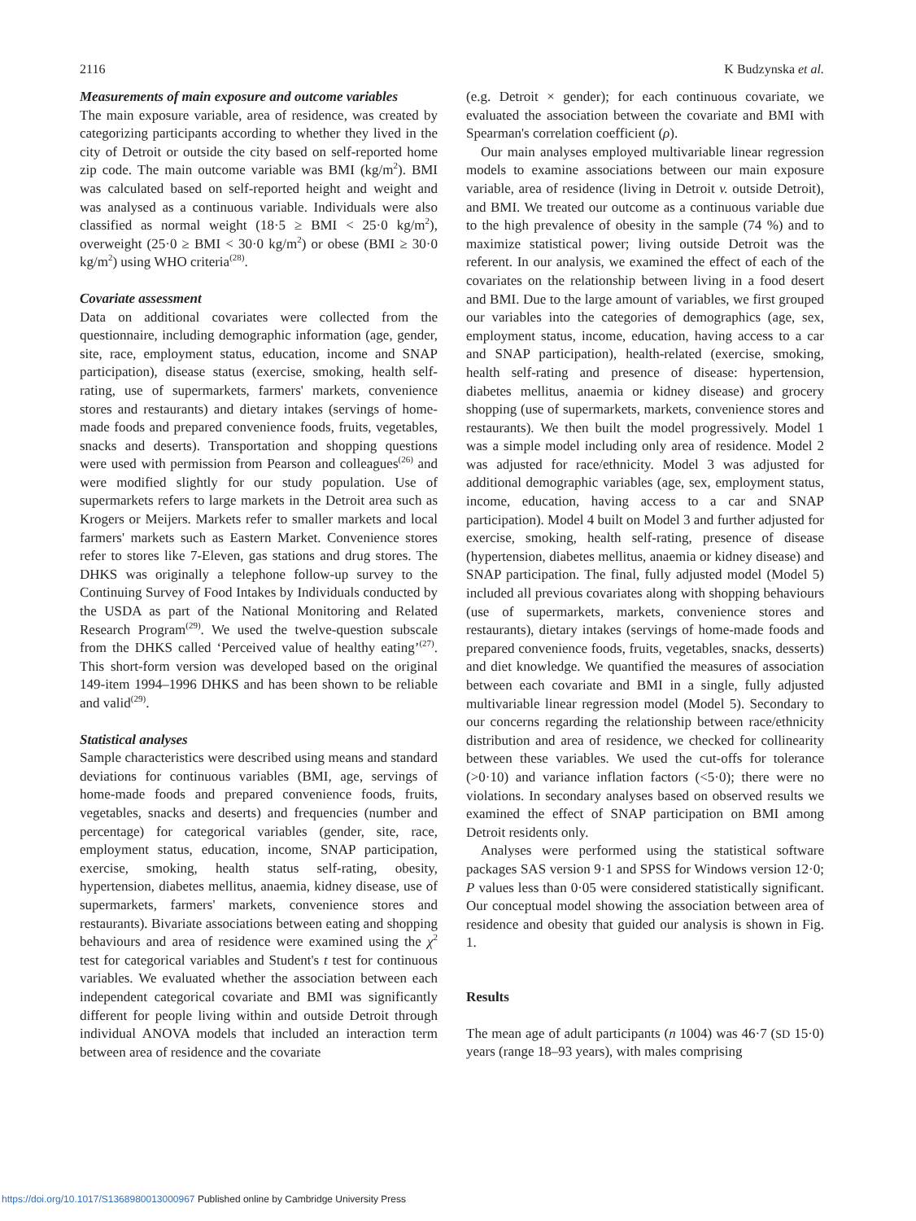2116 K Budzynska et al.
Measurements of main exposure and outcome variables
The main exposure variable, area of residence, was created by categorizing participants according to whether they lived in the city of Detroit or outside the city based on self-reported home zip code. The main outcome variable was BMI (kg/m<sup>2</sup>). BMI was calculated based on self-reported height and weight and was analysed as a continuous variable. Individuals were also classified as normal weight (18·5 ≥ BMI < 25·0 kg/m<sup>2</sup>), overweight (25·0 ≥ BMI < 30·0 kg/m<sup>2</sup>) or obese (BMI ≥ 30·0 kg/m<sup>2</sup>) using WHO criteria<sup>(28)</sup>.
Covariate assessment
Data on additional covariates were collected from the questionnaire, including demographic information (age, gender, site, race, employment status, education, income and SNAP participation), disease status (exercise, smoking, health self-rating, use of supermarkets, farmers' markets, convenience stores and restaurants) and dietary intakes (servings of home-made foods and prepared convenience foods, fruits, vegetables, snacks and deserts). Transportation and shopping questions were used with permission from Pearson and colleagues<sup>(26)</sup> and were modified slightly for our study population. Use of supermarkets refers to large markets in the Detroit area such as Krogers or Meijers. Markets refer to smaller markets and local farmers' markets such as Eastern Market. Convenience stores refer to stores like 7-Eleven, gas stations and drug stores. The DHKS was originally a telephone follow-up survey to the Continuing Survey of Food Intakes by Individuals conducted by the USDA as part of the National Monitoring and Related Research Program<sup>(29)</sup>. We used the twelve-question subscale from the DHKS called ‘Perceived value of healthy eating’<sup>(27)</sup>. This short-form version was developed based on the original 149-item 1994–1996 DHKS and has been shown to be reliable and valid<sup>(29)</sup>.
Statistical analyses
Sample characteristics were described using means and standard deviations for continuous variables (BMI, age, servings of home-made foods and prepared convenience foods, fruits, vegetables, snacks and deserts) and frequencies (number and percentage) for categorical variables (gender, site, race, employment status, education, income, SNAP participation, exercise, smoking, health status self-rating, obesity, hypertension, diabetes mellitus, anaemia, kidney disease, use of supermarkets, farmers' markets, convenience stores and restaurants). Bivariate associations between eating and shopping behaviours and area of residence were examined using the χ<sup>2</sup> test for categorical variables and Student's t test for continuous variables. We evaluated whether the association between each independent categorical covariate and BMI was significantly different for people living within and outside Detroit through individual ANOVA models that included an interaction term between area of residence and the covariate
(e.g. Detroit × gender); for each continuous covariate, we evaluated the association between the covariate and BMI with Spearman's correlation coefficient (ρ).
Our main analyses employed multivariable linear regression models to examine associations between our main exposure variable, area of residence (living in Detroit v. outside Detroit), and BMI. We treated our outcome as a continuous variable due to the high prevalence of obesity in the sample (74 %) and to maximize statistical power; living outside Detroit was the referent. In our analysis, we examined the effect of each of the covariates on the relationship between living in a food desert and BMI. Due to the large amount of variables, we first grouped our variables into the categories of demographics (age, sex, employment status, income, education, having access to a car and SNAP participation), health-related (exercise, smoking, health self-rating and presence of disease: hypertension, diabetes mellitus, anaemia or kidney disease) and grocery shopping (use of supermarkets, markets, convenience stores and restaurants). We then built the model progressively. Model 1 was a simple model including only area of residence. Model 2 was adjusted for race/ethnicity. Model 3 was adjusted for additional demographic variables (age, sex, employment status, income, education, having access to a car and SNAP participation). Model 4 built on Model 3 and further adjusted for exercise, smoking, health self-rating, presence of disease (hypertension, diabetes mellitus, anaemia or kidney disease) and SNAP participation. The final, fully adjusted model (Model 5) included all previous covariates along with shopping behaviours (use of supermarkets, markets, convenience stores and restaurants), dietary intakes (servings of home-made foods and prepared convenience foods, fruits, vegetables, snacks, desserts) and diet knowledge. We quantified the measures of association between each covariate and BMI in a single, fully adjusted multivariable linear regression model (Model 5). Secondary to our concerns regarding the relationship between race/ethnicity distribution and area of residence, we checked for collinearity between these variables. We used the cut-offs for tolerance (>0·10) and variance inflation factors (<5·0); there were no violations. In secondary analyses based on observed results we examined the effect of SNAP participation on BMI among Detroit residents only.
Analyses were performed using the statistical software packages SAS version 9·1 and SPSS for Windows version 12·0; P values less than 0·05 were considered statistically significant. Our conceptual model showing the association between area of residence and obesity that guided our analysis is shown in Fig. 1.
Results
The mean age of adult participants (n 1004) was 46·7 (SD 15·0) years (range 18–93 years), with males comprising
https://doi.org/10.1017/S1368980013000967 Published online by Cambridge University Press